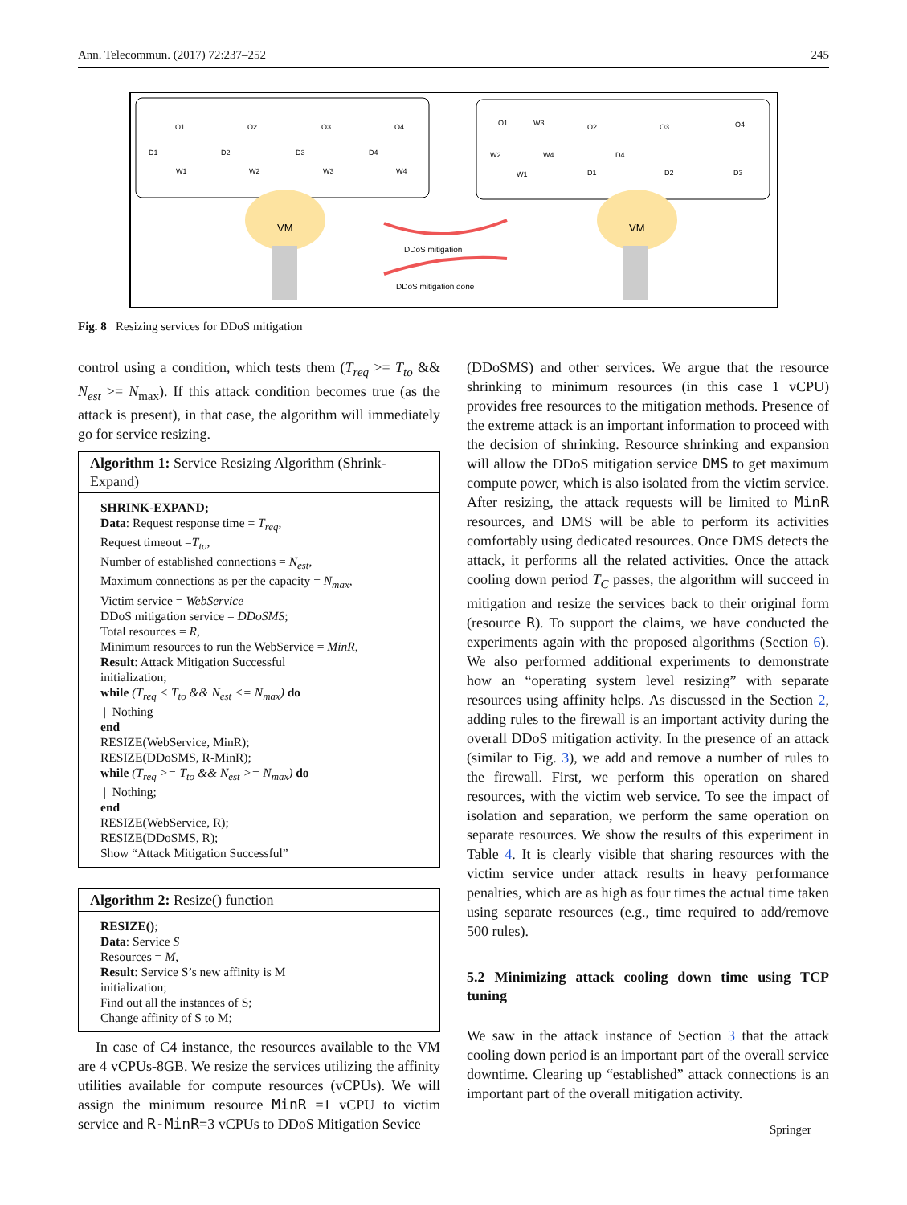Ann. Telecommun. (2017) 72:237–252 245
O1
O2
O3
O4
D1
D2
D3
D4
W1
W2
W3
W4
O1
W3
O2
O3
O4
W2
W4
D4
W1
D1
D2
D3
VM
VM
DDoS mitigation
DDoS mitigation done
Fig. 8 Resizing services for DDoS mitigation
control using a condition, which tests them (T<sub>req</sub> >= T<sub>to</sub> && N<sub>est</sub> >= N<sub>max</sub>). If this attack condition becomes true (as the attack is present), in that case, the algorithm will immediately go for service resizing.
Algorithm 1: Service Resizing Algorithm (Shrink-Expand)
SHRINK-EXPAND;
Data: Request response time = T<sub>req</sub>,
Request timeout =T<sub>to</sub>,
Number of established connections = N<sub>est</sub>,
Maximum connections as per the capacity = N<sub>max</sub>,
Victim service = WebService
DDoS mitigation service = DDoSMS;
Total resources = R,
Minimum resources to run the WebService = MinR,
Result: Attack Mitigation Successful
initialization;
while (T<sub>req</sub> < T<sub>to</sub> && N<sub>est</sub> <= N<sub>max</sub>) do
| Nothing
end
RESIZE(WebService, MinR);
RESIZE(DDoSMS, R-MinR);
while (T<sub>req</sub> >= T<sub>to</sub> && N<sub>est</sub> >= N<sub>max</sub>) do
| Nothing;
end
RESIZE(WebService, R);
RESIZE(DDoSMS, R);
Show “Attack Mitigation Successful”
Algorithm 2: Resize() function
RESIZE();
Data: Service S
Resources = M,
Result: Service S’s new affinity is M
initialization;
Find out all the instances of S;
Change affinity of S to M;
In case of C4 instance, the resources available to the VM are 4 vCPUs-8GB. We resize the services utilizing the affinity utilities available for compute resources (vCPUs). We will assign the minimum resource MinR =1 vCPU to victim service and R-MinR=3 vCPUs to DDoS Mitigation Sevice
(DDoSMS) and other services. We argue that the resource shrinking to minimum resources (in this case 1 vCPU) provides free resources to the mitigation methods. Presence of the extreme attack is an important information to proceed with the decision of shrinking. Resource shrinking and expansion will allow the DDoS mitigation service DMS to get maximum compute power, which is also isolated from the victim service. After resizing, the attack requests will be limited to MinR resources, and DMS will be able to perform its activities comfortably using dedicated resources. Once DMS detects the attack, it performs all the related activities. Once the attack cooling down period T<sub>C</sub> passes, the algorithm will succeed in mitigation and resize the services back to their original form (resource R). To support the claims, we have conducted the experiments again with the proposed algorithms (Section 6). We also performed additional experiments to demonstrate how an “operating system level resizing” with separate resources using affinity helps. As discussed in the Section 2, adding rules to the firewall is an important activity during the overall DDoS mitigation activity. In the presence of an attack (similar to Fig. 3), we add and remove a number of rules to the firewall. First, we perform this operation on shared resources, with the victim web service. To see the impact of isolation and separation, we perform the same operation on separate resources. We show the results of this experiment in Table 4. It is clearly visible that sharing resources with the victim service under attack results in heavy performance penalties, which are as high as four times the actual time taken using separate resources (e.g., time required to add/remove 500 rules).
5.2 Minimizing attack cooling down time using TCP tuning
We saw in the attack instance of Section 3 that the attack cooling down period is an important part of the overall service downtime. Clearing up “established” attack connections is an important part of the overall mitigation activity.
Springer